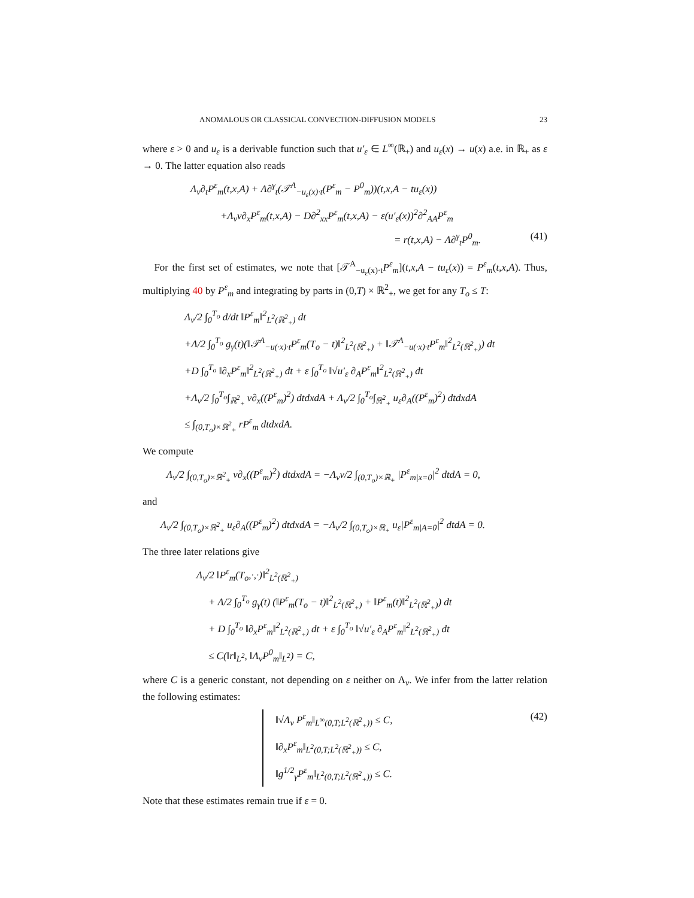ANOMALOUS OR CLASSICAL CONVECTION-DIFFUSION MODELS 23
where ε > 0 and u<sub>ε</sub> is a derivable function such that u′<sub>ε</sub> ∈ L<sup>∞</sup>(ℝ<sub>+</sub>) and u<sub>ε</sub>(x) → u(x) a.e. in ℝ<sub>+</sub> as ε → 0. The latter equation also reads
Λ<sub>v</sub>∂<sub>t</sub>P<sup>ε</sup><sub>m</sub>(t,x,A) + Λ∂<sup>γ</sup><sub>t</sub>(𝒯<sup>A</sup><sub>−u<sub>ε</sub>(x)·t</sub>(P<sup>ε</sup><sub>m</sub> − P<sup>0</sup><sub>m</sub>))(t,x,A − tu<sub>ε</sub>(x))
+Λ<sub>v</sub>v∂<sub>x</sub>P<sup>ε</sup><sub>m</sub>(t,x,A) − D∂<sup>2</sup><sub>xx</sub>P<sup>ε</sup><sub>m</sub>(t,x,A) − ε(u′<sub>ε</sub>(x))<sup>2</sup>∂<sup>2</sup><sub>AA</sub>P<sup>ε</sup><sub>m</sub>
= r(t,x,A) − Λ∂<sup>γ</sup><sub>t</sub>P<sup>0</sup><sub>m</sub>. (41)
For the first set of estimates, we note that [𝒯<sup>A</sup><sub>−u<sub>ε</sub>(x)·t</sub>P<sup>ε</sup><sub>m</sub>](t,x,A − tu<sub>ε</sub>(x)) = P<sup>ε</sup><sub>m</sub>(t,x,A). Thus, multiplying 40 by P<sup>ε</sup><sub>m</sub> and integrating by parts in (0,T) × ℝ<sup>2</sup><sub>+</sub>, we get for any T<sub>o</sub> ≤ T:
Λ<sub>v</sub>/2 ∫<sub>0</sub><sup>T<sub>o</sub></sup> d/dt ‖P<sup>ε</sup><sub>m</sub>‖<sup>2</sup><sub>L<sup>2</sup>(ℝ<sup>2</sup><sub>+</sub>)</sub> dt
+Λ/2 ∫<sub>0</sub><sup>T<sub>o</sub></sup> g<sub>γ</sub>(t)(‖𝒯<sup>A</sup><sub>−u(·x)·t</sub>P<sup>ε</sup><sub>m</sub>(T<sub>o</sub> − t)‖<sup>2</sup><sub>L<sup>2</sup>(ℝ<sup>2</sup><sub>+</sub>)</sub> + ‖𝒯<sup>A</sup><sub>−u(·x)·t</sub>P<sup>ε</sup><sub>m</sub>‖<sup>2</sup><sub>L<sup>2</sup>(ℝ<sup>2</sup><sub>+</sub>)</sub>) dt
+D ∫<sub>0</sub><sup>T<sub>o</sub></sup> ‖∂<sub>x</sub>P<sup>ε</sup><sub>m</sub>‖<sup>2</sup><sub>L<sup>2</sup>(ℝ<sup>2</sup><sub>+</sub>)</sub> dt + ε ∫<sub>0</sub><sup>T<sub>o</sub></sup> ‖√u′<sub>ε</sub> ∂<sub>A</sub>P<sup>ε</sup><sub>m</sub>‖<sup>2</sup><sub>L<sup>2</sup>(ℝ<sup>2</sup><sub>+</sub>)</sub> dt
+Λ<sub>v</sub>/2 ∫<sub>0</sub><sup>T<sub>o</sub></sup>∫<sub>ℝ<sup>2</sup><sub>+</sub></sub> v∂<sub>x</sub>((P<sup>ε</sup><sub>m</sub>)<sup>2</sup>) dtdxdA + Λ<sub>v</sub>/2 ∫<sub>0</sub><sup>T<sub>o</sub></sup>∫<sub>ℝ<sup>2</sup><sub>+</sub></sub> u<sub>ε</sub>∂<sub>A</sub>((P<sup>ε</sup><sub>m</sub>)<sup>2</sup>) dtdxdA
≤ ∫<sub>(0,T<sub>o</sub>)×ℝ<sup>2</sup><sub>+</sub></sub> rP<sup>ε</sup><sub>m</sub> dtdxdA.
We compute
Λ<sub>v</sub>/2 ∫<sub>(0,T<sub>o</sub>)×ℝ<sup>2</sup><sub>+</sub></sub> v∂<sub>x</sub>((P<sup>ε</sup><sub>m</sub>)<sup>2</sup>) dtdxdA = −Λ<sub>v</sub>v/2 ∫<sub>(0,T<sub>o</sub>)×ℝ<sub>+</sub></sub> |P<sup>ε</sup><sub>m|x=0</sub>|<sup>2</sup> dtdA = 0,
and
Λ<sub>v</sub>/2 ∫<sub>(0,T<sub>o</sub>)×ℝ<sup>2</sup><sub>+</sub></sub> u<sub>ε</sub>∂<sub>A</sub>((P<sup>ε</sup><sub>m</sub>)<sup>2</sup>) dtdxdA = −Λ<sub>v</sub>/2 ∫<sub>(0,T<sub>o</sub>)×ℝ<sub>+</sub></sub> u<sub>ε</sub>|P<sup>ε</sup><sub>m|A=0</sub>|<sup>2</sup> dtdA = 0.
The three later relations give
Λ<sub>v</sub>/2 ‖P<sup>ε</sup><sub>m</sub>(T<sub>o</sub>,·,·)‖<sup>2</sup><sub>L<sup>2</sup>(ℝ<sup>2</sup><sub>+</sub>)</sub>
+ Λ/2 ∫<sub>0</sub><sup>T<sub>o</sub></sup> g<sub>γ</sub>(t) (‖P<sup>ε</sup><sub>m</sub>(T<sub>o</sub> − t)‖<sup>2</sup><sub>L<sup>2</sup>(ℝ<sup>2</sup><sub>+</sub>)</sub> + ‖P<sup>ε</sup><sub>m</sub>(t)‖<sup>2</sup><sub>L<sup>2</sup>(ℝ<sup>2</sup><sub>+</sub>)</sub>) dt
+ D ∫<sub>0</sub><sup>T<sub>o</sub></sup> ‖∂<sub>x</sub>P<sup>ε</sup><sub>m</sub>‖<sup>2</sup><sub>L<sup>2</sup>(ℝ<sup>2</sup><sub>+</sub>)</sub> dt + ε ∫<sub>0</sub><sup>T<sub>o</sub></sup> ‖√u′<sub>ε</sub> ∂<sub>A</sub>P<sup>ε</sup><sub>m</sub>‖<sup>2</sup><sub>L<sup>2</sup>(ℝ<sup>2</sup><sub>+</sub>)</sub> dt
≤ C(‖r‖<sub>L<sup>2</sup></sub>, ‖Λ<sub>v</sub>P<sup>0</sup><sub>m</sub>‖<sub>L<sup>2</sup></sub>) = C,
where C is a generic constant, not depending on ε neither on Λ<sub>v</sub>. We infer from the latter relation the following estimates:
(42)
‖√Λ<sub>v</sub> P<sup>ε</sup><sub>m</sub>‖<sub>L<sup>∞</sup>(0,T;L<sup>2</sup>(ℝ<sup>2</sup><sub>+</sub>))</sub> ≤ C,
‖∂<sub>x</sub>P<sup>ε</sup><sub>m</sub>‖<sub>L<sup>2</sup>(0,T;L<sup>2</sup>(ℝ<sup>2</sup><sub>+</sub>))</sub> ≤ C,
‖g<sup>1/2</sup><sub>γ</sub>P<sup>ε</sup><sub>m</sub>‖<sub>L<sup>2</sup>(0,T;L<sup>2</sup>(ℝ<sup>2</sup><sub>+</sub>))</sub> ≤ C.
Note that these estimates remain true if ε = 0.